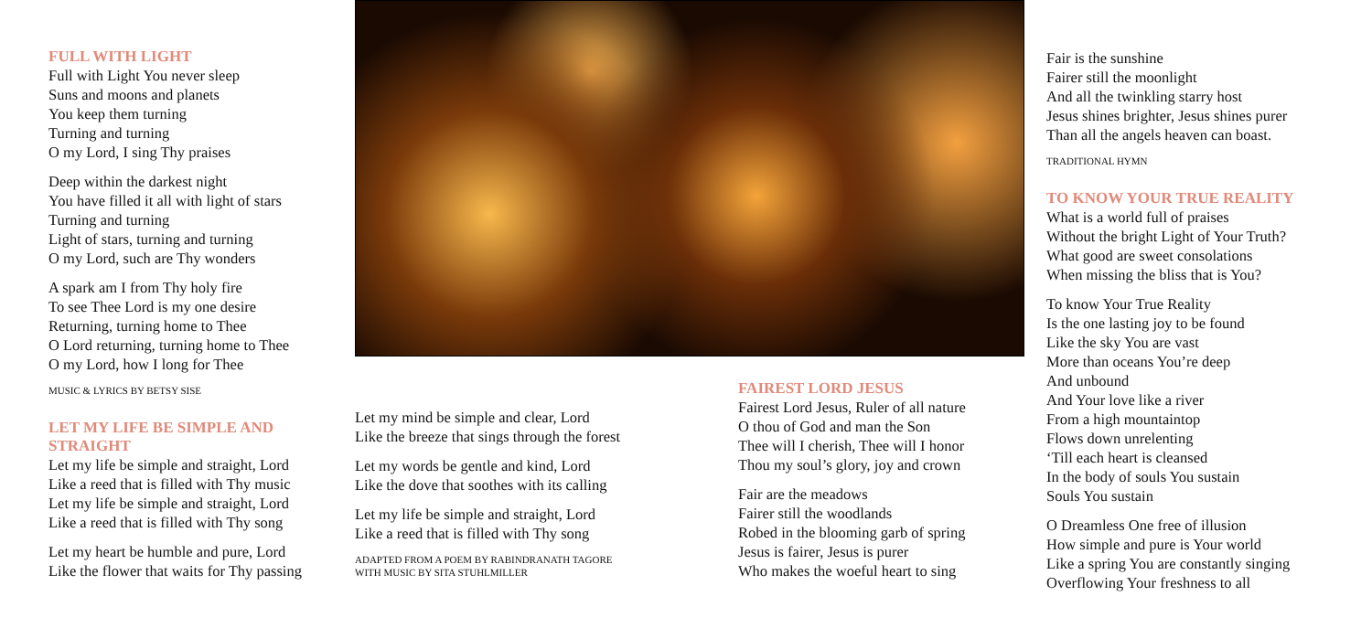FULL WITH LIGHT
Full with Light You never sleep
Suns and moons and planets
You keep them turning
Turning and turning
O my Lord, I sing Thy praises
Deep within the darkest night
You have filled it all with light of stars
Turning and turning
Light of stars, turning and turning
O my Lord, such are Thy wonders
A spark am I from Thy holy fire
To see Thee Lord is my one desire
Returning, turning home to Thee
O Lord returning, turning home to Thee
O my Lord, how I long for Thee
MUSIC & LYRICS BY BETSY SISE
LET MY LIFE BE SIMPLE AND STRAIGHT
Let my life be simple and straight, Lord
Like a reed that is filled with Thy music
Let my life be simple and straight, Lord
Like a reed that is filled with Thy song
Let my heart be humble and pure, Lord
Like the flower that waits for Thy passing
Let my mind be simple and clear, Lord
Like the breeze that sings through the forest
Let my words be gentle and kind, Lord
Like the dove that soothes with its calling
Let my life be simple and straight, Lord
Like a reed that is filled with Thy song
ADAPTED FROM A POEM BY RABINDRANATH TAGORE
WITH MUSIC BY SITA STUHLMILLER
FAIREST LORD JESUS
Fairest Lord Jesus, Ruler of all nature
O thou of God and man the Son
Thee will I cherish, Thee will I honor
Thou my soul’s glory, joy and crown
Fair are the meadows
Fairer still the woodlands
Robed in the blooming garb of spring
Jesus is fairer, Jesus is purer
Who makes the woeful heart to sing
Fair is the sunshine
Fairer still the moonlight
And all the twinkling starry host
Jesus shines brighter, Jesus shines purer
Than all the angels heaven can boast.
TRADITIONAL HYMN
TO KNOW YOUR TRUE REALITY
What is a world full of praises
Without the bright Light of Your Truth?
What good are sweet consolations
When missing the bliss that is You?
To know Your True Reality
Is the one lasting joy to be found
Like the sky You are vast
More than oceans You’re deep
And unbound
And Your love like a river
From a high mountaintop
Flows down unrelenting
‘Till each heart is cleansed
In the body of souls You sustain
Souls You sustain
O Dreamless One free of illusion
How simple and pure is Your world
Like a spring You are constantly singing
Overflowing Your freshness to all